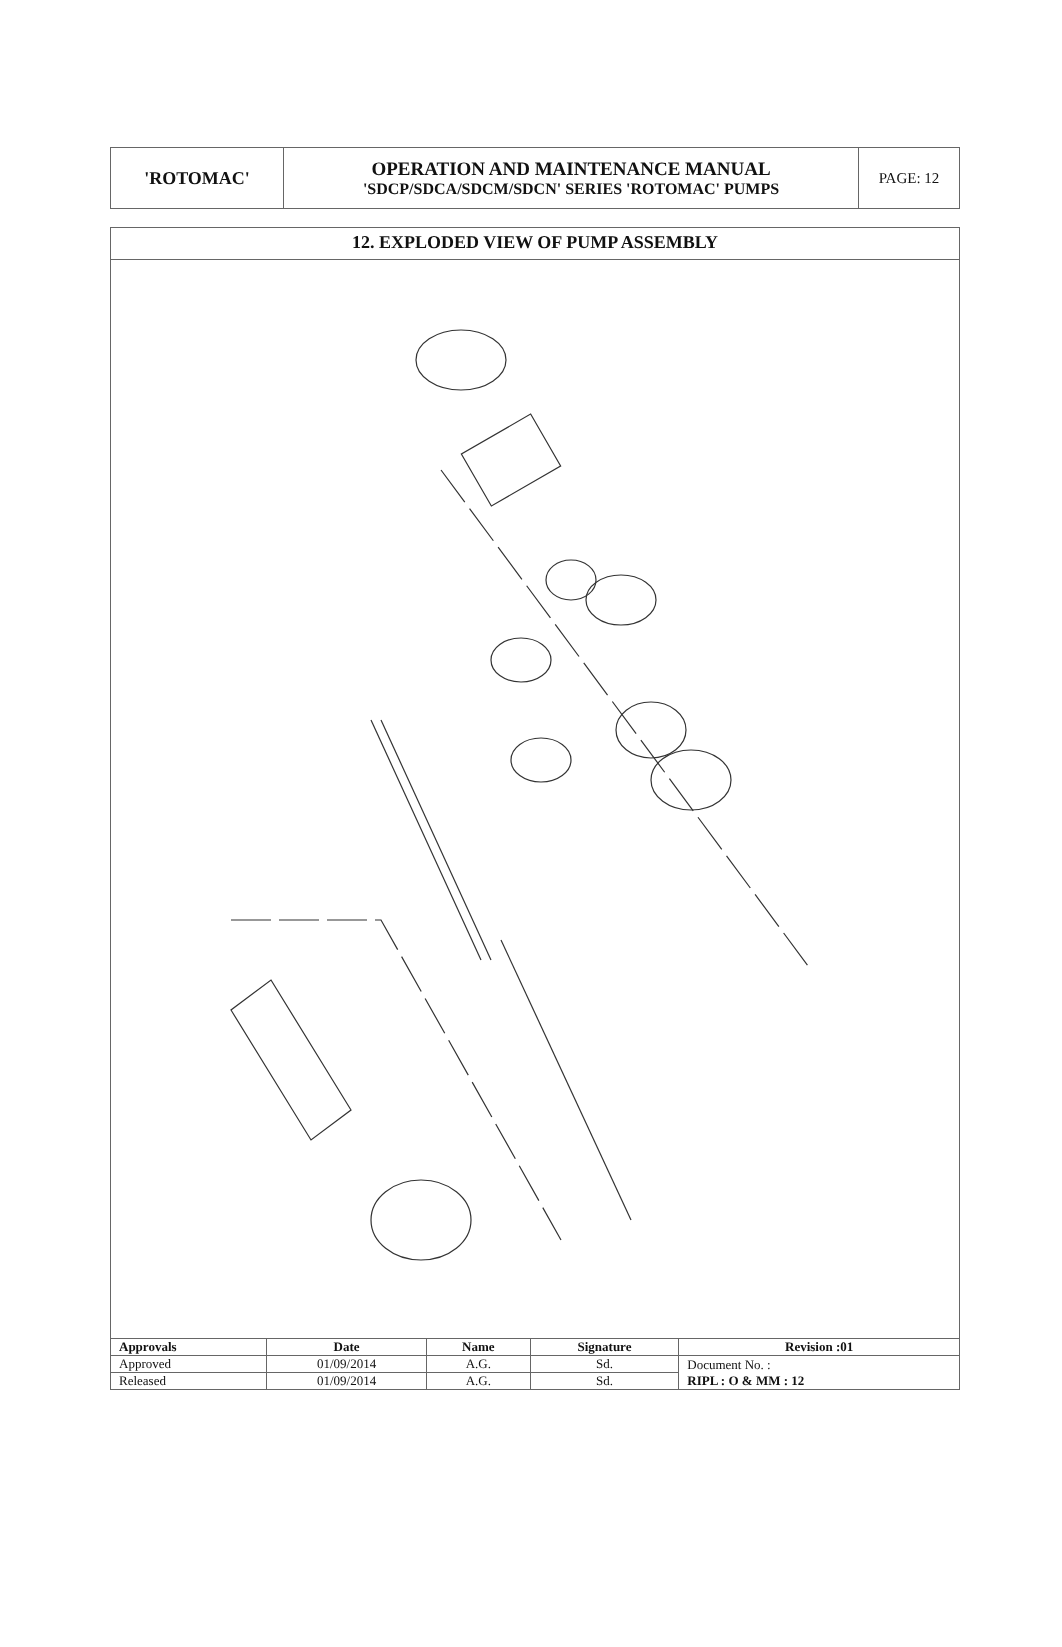'ROTOMAC' OPERATION AND MAINTENANCE MANUAL
'SDCP/SDCA/SDCM/SDCN' SERIES 'ROTOMAC' PUMPS
PAGE: 12
12. EXPLODED VIEW OF PUMP ASSEMBLY
| Approvals | Date | Name | Signature | Revision :01 |
| --- | --- | --- | --- | --- |
| Approved | 01/09/2014 | A.G. | Sd. | Document No. : RIPL : O & MM : 12 |
| Released | 01/09/2014 | A.G. | Sd. | |